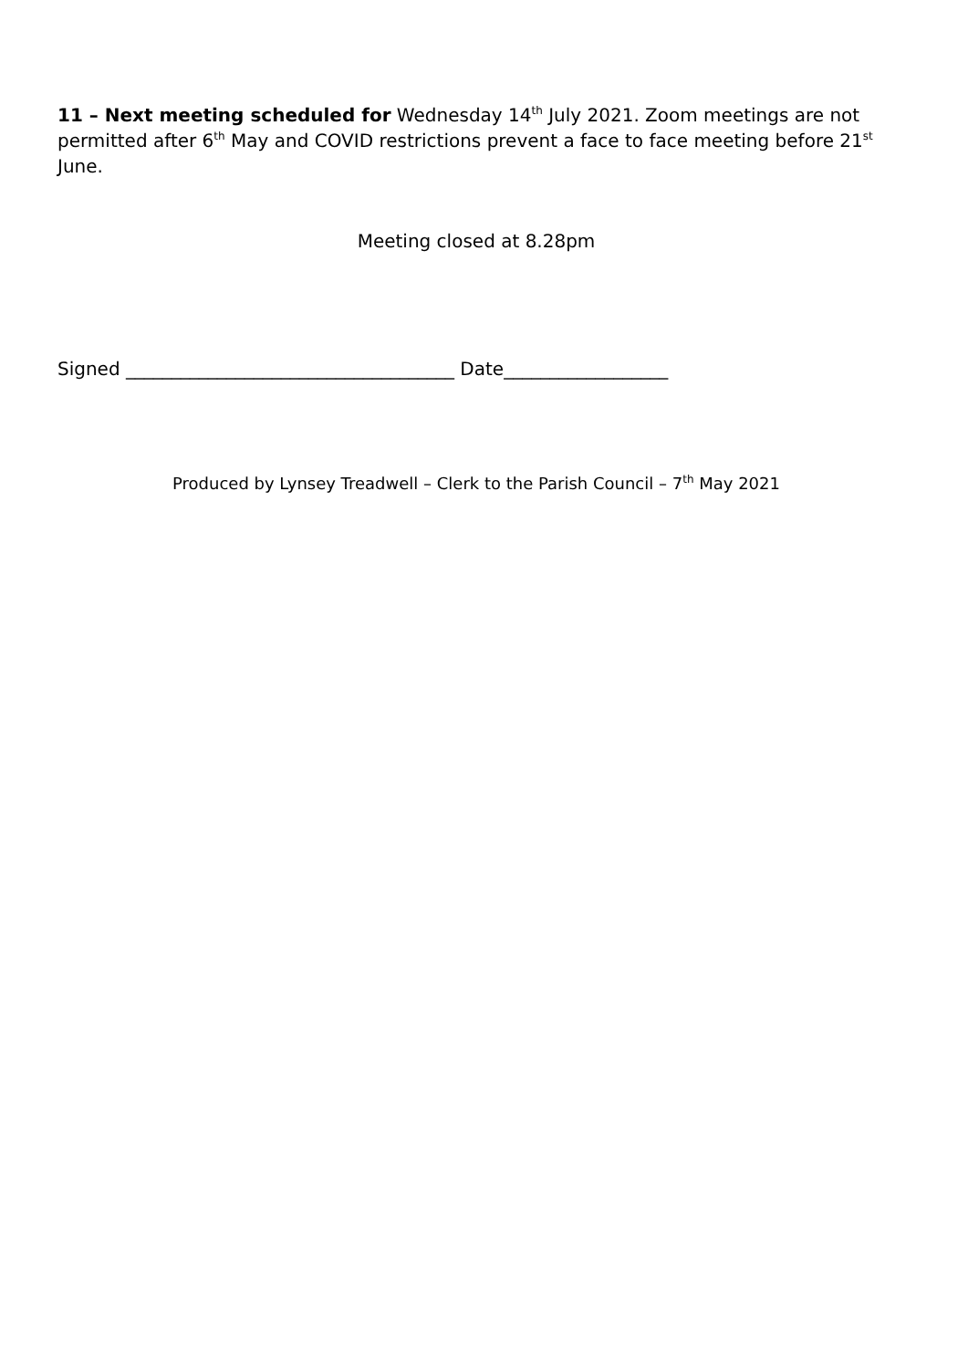11 – Next meeting scheduled for Wednesday 14<sup>th</sup> July 2021. Zoom meetings are not permitted after 6<sup>th</sup> May and COVID restrictions prevent a face to face meeting before 21<sup>st</sup> June.
Meeting closed at 8.28pm
Signed ____________________________________ Date__________________
Produced by Lynsey Treadwell – Clerk to the Parish Council – 7<sup>th</sup> May 2021